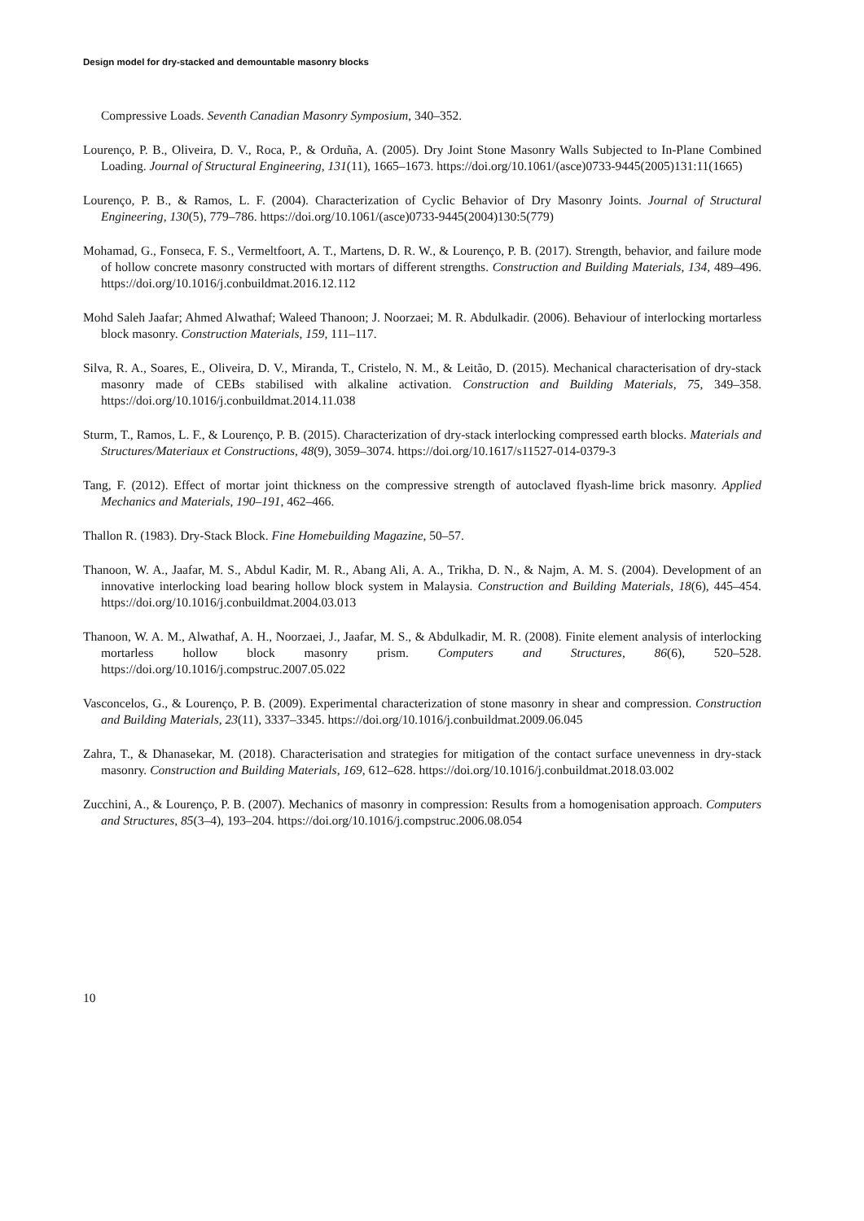Design model for dry-stacked and demountable masonry blocks
Compressive Loads. Seventh Canadian Masonry Symposium, 340–352.
Lourenço, P. B., Oliveira, D. V., Roca, P., & Orduña, A. (2005). Dry Joint Stone Masonry Walls Subjected to In-Plane Combined Loading. Journal of Structural Engineering, 131(11), 1665–1673. https://doi.org/10.1061/(asce)0733-9445(2005)131:11(1665)
Lourenço, P. B., & Ramos, L. F. (2004). Characterization of Cyclic Behavior of Dry Masonry Joints. Journal of Structural Engineering, 130(5), 779–786. https://doi.org/10.1061/(asce)0733-9445(2004)130:5(779)
Mohamad, G., Fonseca, F. S., Vermeltfoort, A. T., Martens, D. R. W., & Lourenço, P. B. (2017). Strength, behavior, and failure mode of hollow concrete masonry constructed with mortars of different strengths. Construction and Building Materials, 134, 489–496. https://doi.org/10.1016/j.conbuildmat.2016.12.112
Mohd Saleh Jaafar; Ahmed Alwathaf; Waleed Thanoon; J. Noorzaei; M. R. Abdulkadir. (2006). Behaviour of interlocking mortarless block masonry. Construction Materials, 159, 111–117.
Silva, R. A., Soares, E., Oliveira, D. V., Miranda, T., Cristelo, N. M., & Leitão, D. (2015). Mechanical characterisation of dry-stack masonry made of CEBs stabilised with alkaline activation. Construction and Building Materials, 75, 349–358. https://doi.org/10.1016/j.conbuildmat.2014.11.038
Sturm, T., Ramos, L. F., & Lourenço, P. B. (2015). Characterization of dry-stack interlocking compressed earth blocks. Materials and Structures/Materiaux et Constructions, 48(9), 3059–3074. https://doi.org/10.1617/s11527-014-0379-3
Tang, F. (2012). Effect of mortar joint thickness on the compressive strength of autoclaved flyash-lime brick masonry. Applied Mechanics and Materials, 190–191, 462–466.
Thallon R. (1983). Dry-Stack Block. Fine Homebuilding Magazine, 50–57.
Thanoon, W. A., Jaafar, M. S., Abdul Kadir, M. R., Abang Ali, A. A., Trikha, D. N., & Najm, A. M. S. (2004). Development of an innovative interlocking load bearing hollow block system in Malaysia. Construction and Building Materials, 18(6), 445–454. https://doi.org/10.1016/j.conbuildmat.2004.03.013
Thanoon, W. A. M., Alwathaf, A. H., Noorzaei, J., Jaafar, M. S., & Abdulkadir, M. R. (2008). Finite element analysis of interlocking mortarless hollow block masonry prism. Computers and Structures, 86(6), 520–528. https://doi.org/10.1016/j.compstruc.2007.05.022
Vasconcelos, G., & Lourenço, P. B. (2009). Experimental characterization of stone masonry in shear and compression. Construction and Building Materials, 23(11), 3337–3345. https://doi.org/10.1016/j.conbuildmat.2009.06.045
Zahra, T., & Dhanasekar, M. (2018). Characterisation and strategies for mitigation of the contact surface unevenness in dry-stack masonry. Construction and Building Materials, 169, 612–628. https://doi.org/10.1016/j.conbuildmat.2018.03.002
Zucchini, A., & Lourenço, P. B. (2007). Mechanics of masonry in compression: Results from a homogenisation approach. Computers and Structures, 85(3–4), 193–204. https://doi.org/10.1016/j.compstruc.2006.08.054
10